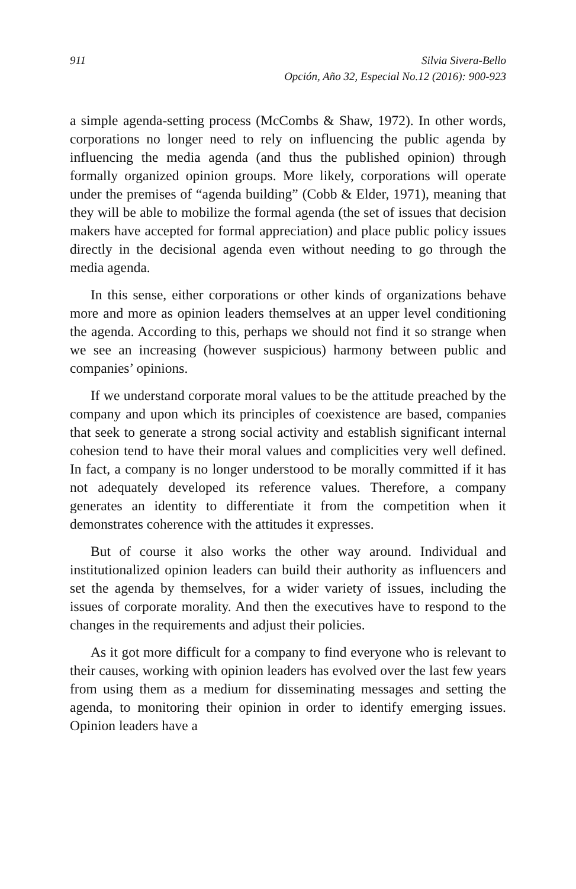911 Silvia Sivera-Bello
Opción, Año 32, Especial No.12 (2016): 900-923
a simple agenda-setting process (McCombs & Shaw, 1972). In other words, corporations no longer need to rely on influencing the public agenda by influencing the media agenda (and thus the published opinion) through formally organized opinion groups. More likely, corporations will operate under the premises of “agenda building” (Cobb & Elder, 1971), meaning that they will be able to mobilize the formal agenda (the set of issues that decision makers have accepted for formal appreciation) and place public policy issues directly in the decisional agenda even without needing to go through the media agenda.
In this sense, either corporations or other kinds of organizations behave more and more as opinion leaders themselves at an upper level conditioning the agenda. According to this, perhaps we should not find it so strange when we see an increasing (however suspicious) harmony between public and companies’ opinions.
If we understand corporate moral values to be the attitude preached by the company and upon which its principles of coexistence are based, companies that seek to generate a strong social activity and establish significant internal cohesion tend to have their moral values and complicities very well defined. In fact, a company is no longer understood to be morally committed if it has not adequately developed its reference values. Therefore, a company generates an identity to differentiate it from the competition when it demonstrates coherence with the attitudes it expresses.
But of course it also works the other way around. Individual and institutionalized opinion leaders can build their authority as influencers and set the agenda by themselves, for a wider variety of issues, including the issues of corporate morality. And then the executives have to respond to the changes in the requirements and adjust their policies.
As it got more difficult for a company to find everyone who is relevant to their causes, working with opinion leaders has evolved over the last few years from using them as a medium for disseminating messages and setting the agenda, to monitoring their opinion in order to identify emerging issues. Opinion leaders have a